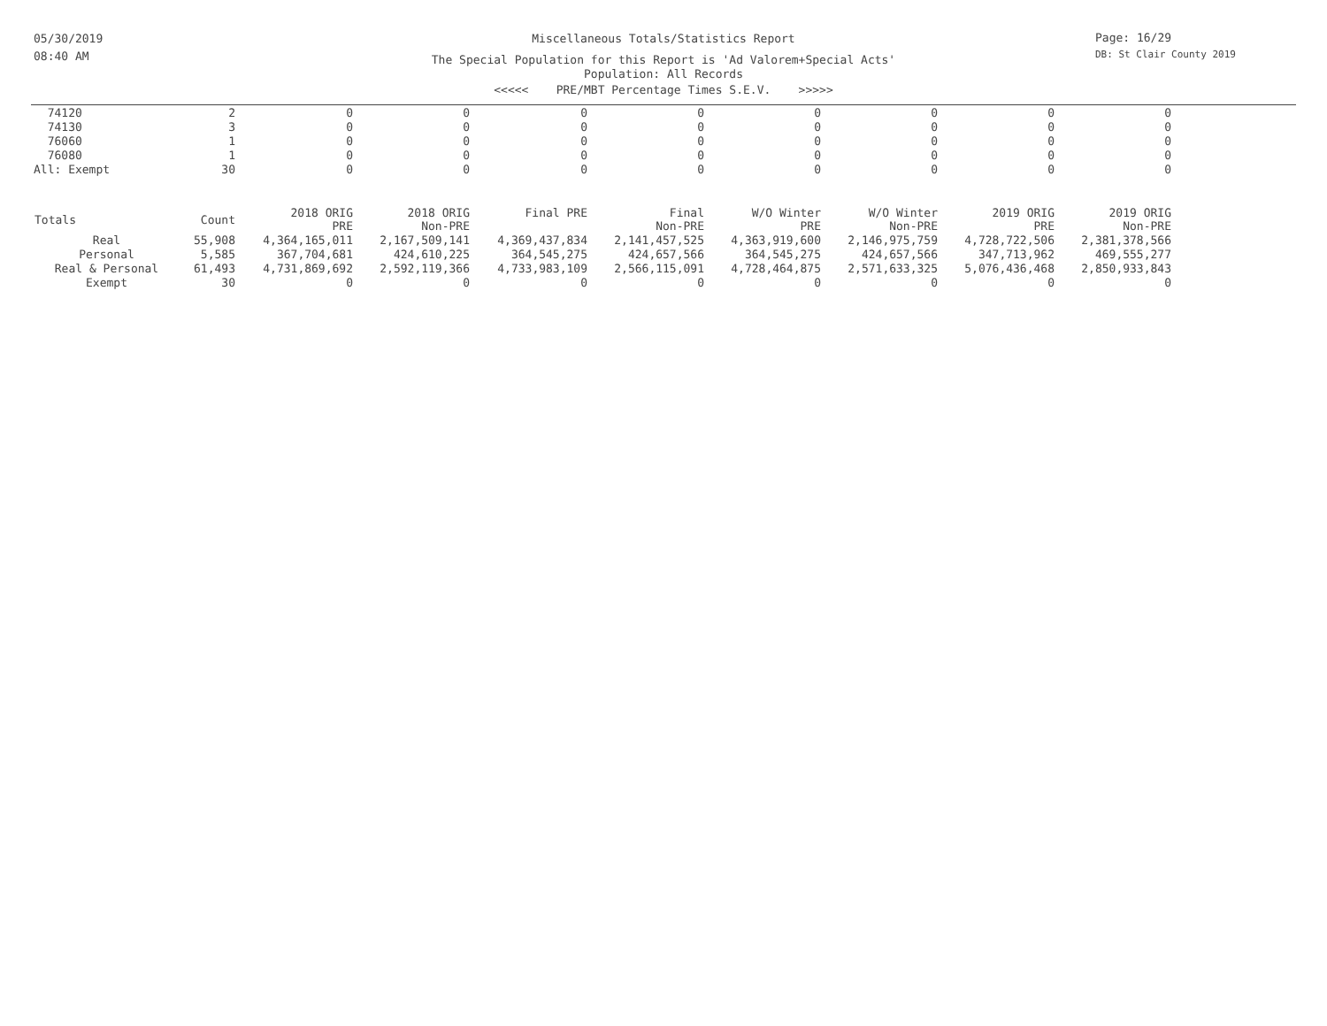05/30/2019
08:40 AM
Page: 16/29
DB: St Clair County 2019
Miscellaneous Totals/Statistics Report
The Special Population for this Report is 'Ad Valorem+Special Acts'
Population: All Records
<<<<< PRE/MBT Percentage Times S.E.V. >>>>>
| 74120 | 2 | 0 | 0 | 0 | 0 | 0 | 0 | 0 | 0 |
| 74130 | 3 | 0 | 0 | 0 | 0 | 0 | 0 | 0 | 0 |
| 76060 | 1 | 0 | 0 | 0 | 0 | 0 | 0 | 0 | 0 |
| 76080 | 1 | 0 | 0 | 0 | 0 | 0 | 0 | 0 | 0 |
| All: Exempt | 30 | 0 | 0 | 0 | 0 | 0 | 0 | 0 | 0 |
| Totals | Count | 2018 ORIG PRE | 2018 ORIG Non-PRE | Final PRE | Final Non-PRE | W/O Winter PRE | W/O Winter Non-PRE | 2019 ORIG PRE | 2019 ORIG Non-PRE |
| Real | 55,908 | 4,364,165,011 | 2,167,509,141 | 4,369,437,834 | 2,141,457,525 | 4,363,919,600 | 2,146,975,759 | 4,728,722,506 | 2,381,378,566 |
| Personal | 5,585 | 367,704,681 | 424,610,225 | 364,545,275 | 424,657,566 | 364,545,275 | 424,657,566 | 347,713,962 | 469,555,277 |
| Real & Personal | 61,493 | 4,731,869,692 | 2,592,119,366 | 4,733,983,109 | 2,566,115,091 | 4,728,464,875 | 2,571,633,325 | 5,076,436,468 | 2,850,933,843 |
| Exempt | 30 | 0 | 0 | 0 | 0 | 0 | 0 | 0 | 0 |